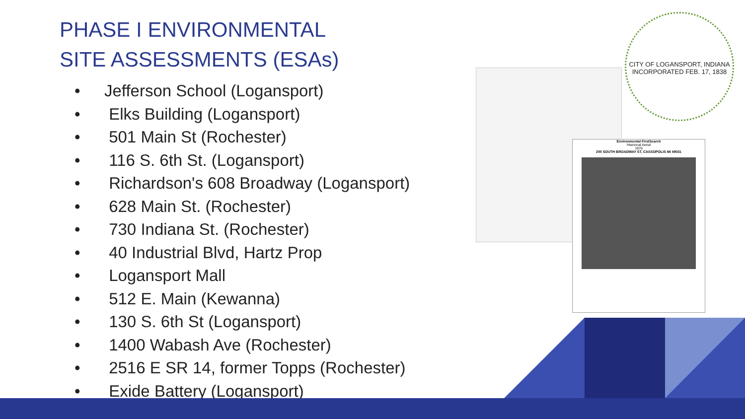PHASE I ENVIRONMENTAL
SITE ASSESSMENTS (ESAs)
• Jefferson School (Logansport)
• Elks Building (Logansport)
• 501 Main St (Rochester)
• 116 S. 6th St. (Logansport)
• Richardson's 608 Broadway (Logansport)
• 628 Main St. (Rochester)
• 730 Indiana St. (Rochester)
• 40 Industrial Blvd, Hartz Prop
• Logansport Mall
• 512 E. Main (Kewanna)
• 130 S. 6th St (Logansport)
• 1400 Wabash Ave (Rochester)
• 2516 E SR 14, former Topps (Rochester)
• Exide Battery (Logansport)
Environmental FirstSearch
Historical Aerial
1976
200 SOUTH BROADWAY ST, CASSOPOLIS MI 49031
CITY OF LOGANSPORT, INDIANA
INCORPORATED FEB. 17, 1838